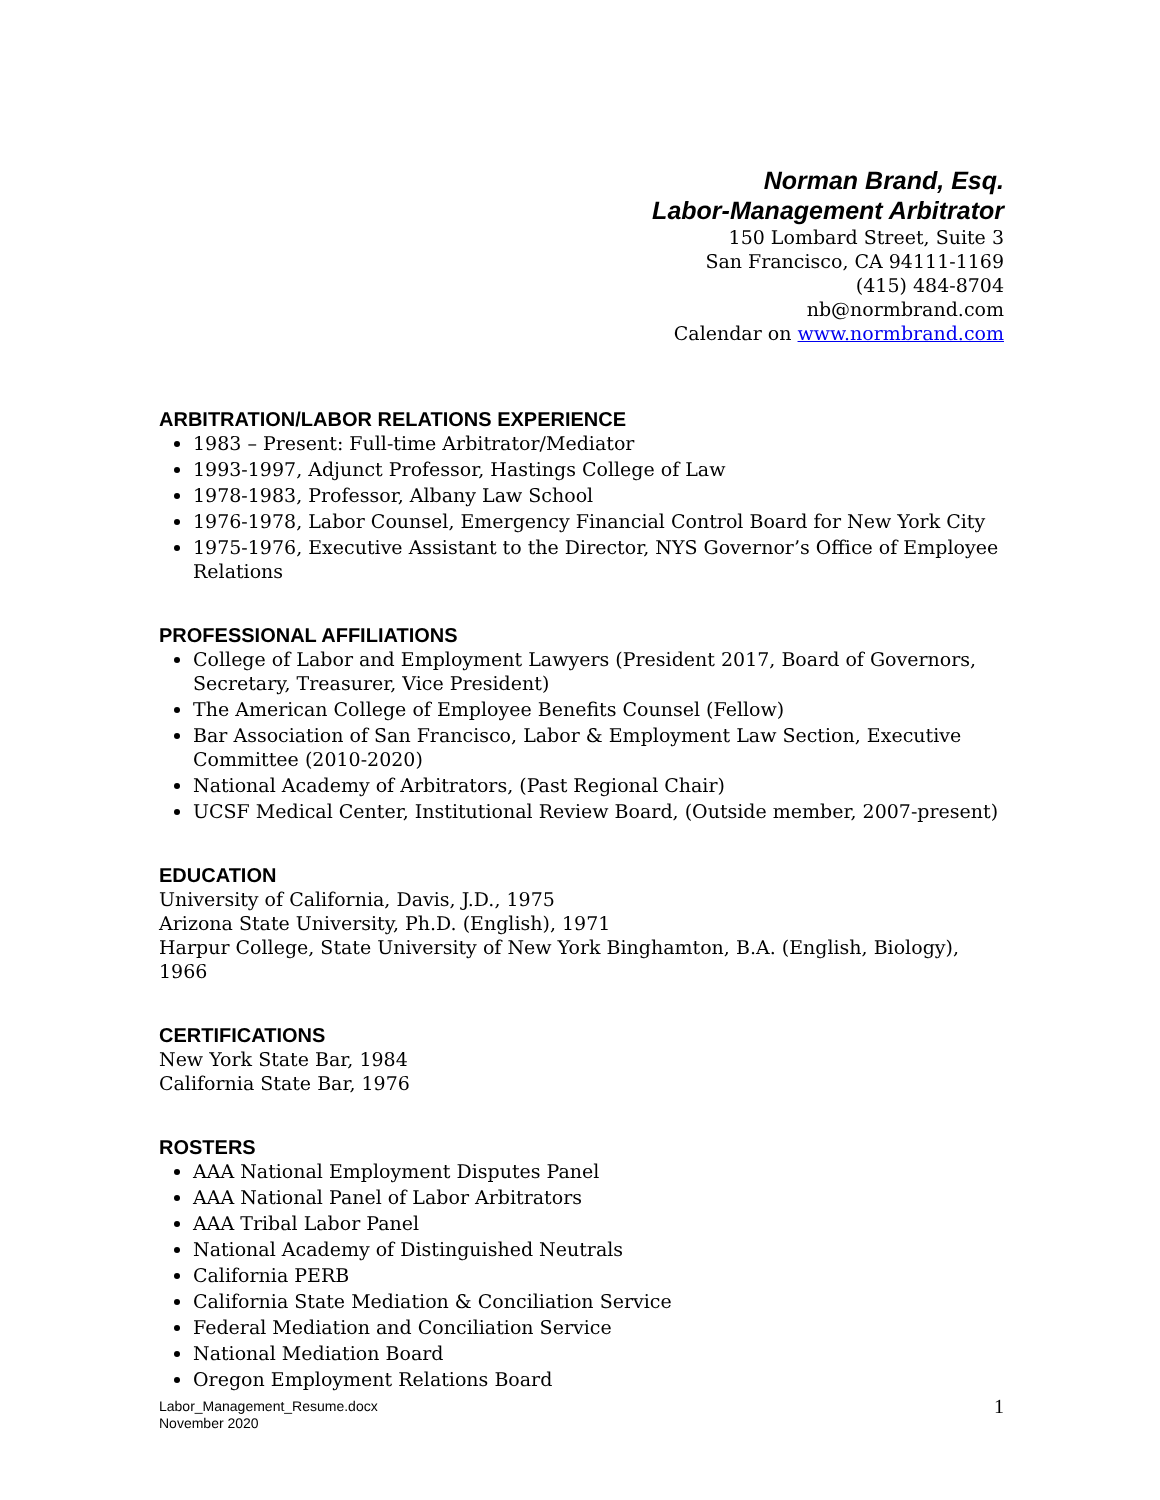Norman Brand, Esq.
Labor-Management Arbitrator
150 Lombard Street, Suite 3
San Francisco, CA 94111-1169
(415) 484-8704
nb@normbrand.com
Calendar on www.normbrand.com
ARBITRATION/LABOR RELATIONS EXPERIENCE
1983 – Present: Full-time Arbitrator/Mediator
1993-1997, Adjunct Professor, Hastings College of Law
1978-1983, Professor, Albany Law School
1976-1978, Labor Counsel, Emergency Financial Control Board for New York City
1975-1976, Executive Assistant to the Director, NYS Governor’s Office of Employee Relations
PROFESSIONAL AFFILIATIONS
College of Labor and Employment Lawyers (President 2017, Board of Governors, Secretary, Treasurer, Vice President)
The American College of Employee Benefits Counsel (Fellow)
Bar Association of San Francisco, Labor & Employment Law Section, Executive Committee (2010-2020)
National Academy of Arbitrators, (Past Regional Chair)
UCSF Medical Center, Institutional Review Board, (Outside member, 2007-present)
EDUCATION
University of California, Davis, J.D., 1975
Arizona State University, Ph.D. (English), 1971
Harpur College, State University of New York Binghamton, B.A. (English, Biology), 1966
CERTIFICATIONS
New York State Bar, 1984
California State Bar, 1976
ROSTERS
AAA National Employment Disputes Panel
AAA National Panel of Labor Arbitrators
AAA Tribal Labor Panel
National Academy of Distinguished Neutrals
California PERB
California State Mediation & Conciliation Service
Federal Mediation and Conciliation Service
National Mediation Board
Oregon Employment Relations Board
Labor_Management_Resume.docx
November 2020
1